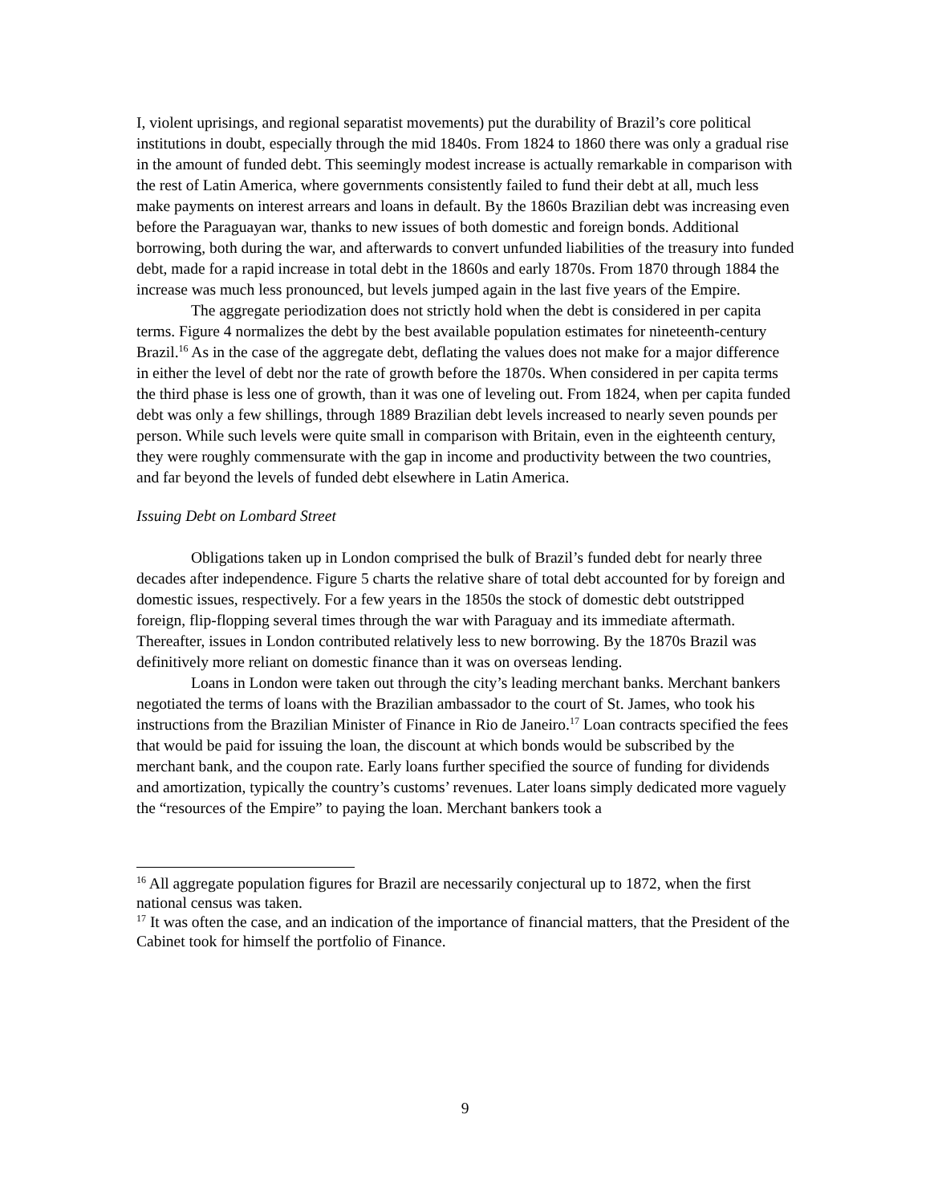I, violent uprisings, and regional separatist movements) put the durability of Brazil’s core political institutions in doubt, especially through the mid 1840s. From 1824 to 1860 there was only a gradual rise in the amount of funded debt. This seemingly modest increase is actually remarkable in comparison with the rest of Latin America, where governments consistently failed to fund their debt at all, much less make payments on interest arrears and loans in default. By the 1860s Brazilian debt was increasing even before the Paraguayan war, thanks to new issues of both domestic and foreign bonds. Additional borrowing, both during the war, and afterwards to convert unfunded liabilities of the treasury into funded debt, made for a rapid increase in total debt in the 1860s and early 1870s. From 1870 through 1884 the increase was much less pronounced, but levels jumped again in the last five years of the Empire.
The aggregate periodization does not strictly hold when the debt is considered in per capita terms. Figure 4 normalizes the debt by the best available population estimates for nineteenth-century Brazil.<sup>16</sup> As in the case of the aggregate debt, deflating the values does not make for a major difference in either the level of debt nor the rate of growth before the 1870s. When considered in per capita terms the third phase is less one of growth, than it was one of leveling out. From 1824, when per capita funded debt was only a few shillings, through 1889 Brazilian debt levels increased to nearly seven pounds per person. While such levels were quite small in comparison with Britain, even in the eighteenth century, they were roughly commensurate with the gap in income and productivity between the two countries, and far beyond the levels of funded debt elsewhere in Latin America.
Issuing Debt on Lombard Street
Obligations taken up in London comprised the bulk of Brazil’s funded debt for nearly three decades after independence. Figure 5 charts the relative share of total debt accounted for by foreign and domestic issues, respectively. For a few years in the 1850s the stock of domestic debt outstripped foreign, flip-flopping several times through the war with Paraguay and its immediate aftermath. Thereafter, issues in London contributed relatively less to new borrowing. By the 1870s Brazil was definitively more reliant on domestic finance than it was on overseas lending.
Loans in London were taken out through the city’s leading merchant banks. Merchant bankers negotiated the terms of loans with the Brazilian ambassador to the court of St. James, who took his instructions from the Brazilian Minister of Finance in Rio de Janeiro.<sup>17</sup> Loan contracts specified the fees that would be paid for issuing the loan, the discount at which bonds would be subscribed by the merchant bank, and the coupon rate. Early loans further specified the source of funding for dividends and amortization, typically the country’s customs’ revenues. Later loans simply dedicated more vaguely the “resources of the Empire” to paying the loan. Merchant bankers took a
<sup>16</sup> All aggregate population figures for Brazil are necessarily conjectural up to 1872, when the first national census was taken.
<sup>17</sup> It was often the case, and an indication of the importance of financial matters, that the President of the Cabinet took for himself the portfolio of Finance.
9